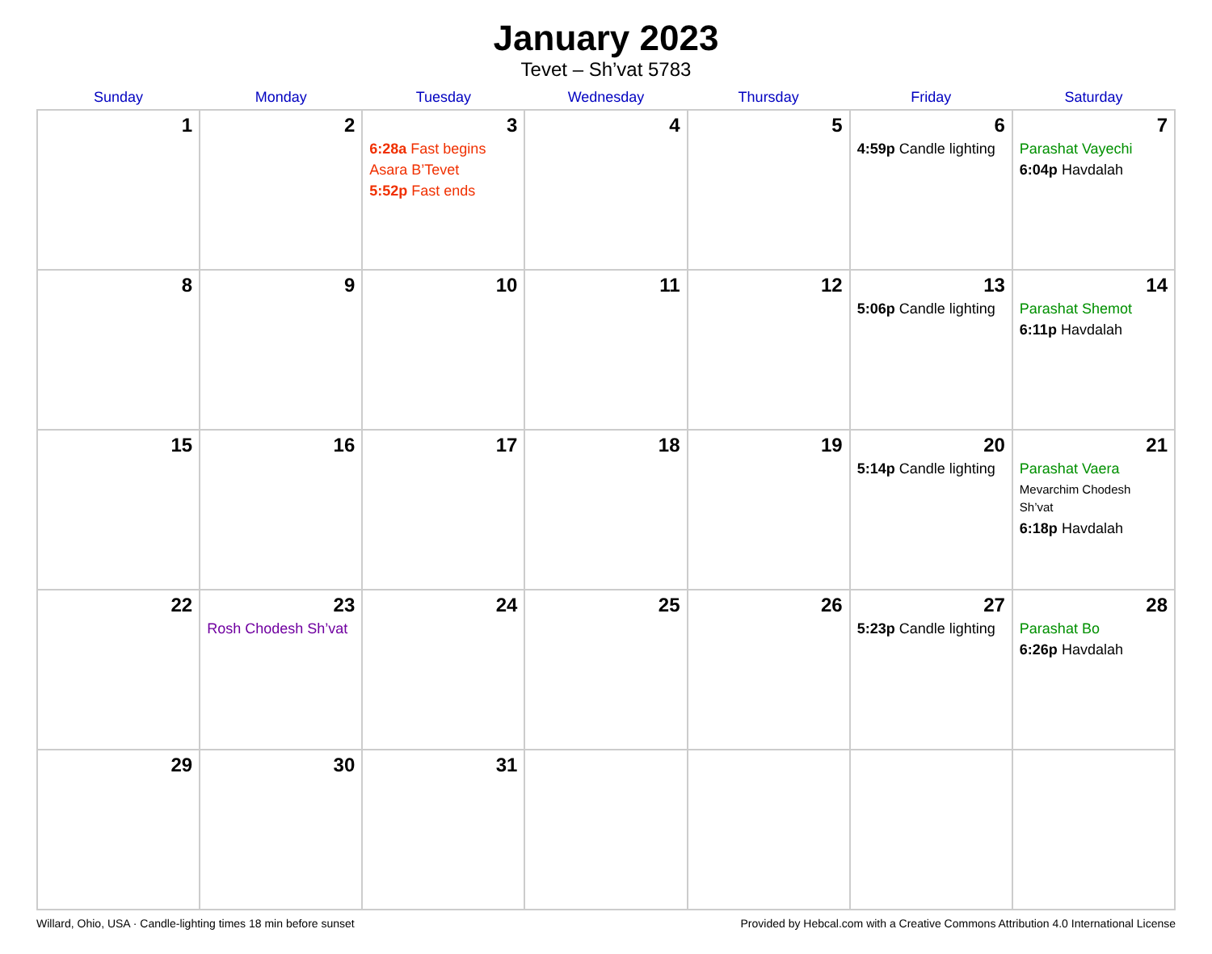January 2023
Tevet – Sh’vat 5783
| Sunday | Monday | Tuesday | Wednesday | Thursday | Friday | Saturday |
| --- | --- | --- | --- | --- | --- | --- |
| 1 | 2 | 3 6:28a Fast begins Asara B’Tevet 5:52p Fast ends | 4 | 5 | 6 4:59p Candle lighting | 7 Parashat Vayechi 6:04p Havdalah |
| 8 | 9 | 10 | 11 | 12 | 13 5:06p Candle lighting | 14 Parashat Shemot 6:11p Havdalah |
| 15 | 16 | 17 | 18 | 19 | 20 5:14p Candle lighting | 21 Parashat Vaera Mevarchim Chodesh Sh’vat 6:18p Havdalah |
| 22 | 23 Rosh Chodesh Sh’vat | 24 | 25 | 26 | 27 5:23p Candle lighting | 28 Parashat Bo 6:26p Havdalah |
| 29 | 30 | 31 | | | | |
Willard, Ohio, USA · Candle-lighting times 18 min before sunset Provided by Hebcal.com with a Creative Commons Attribution 4.0 International License